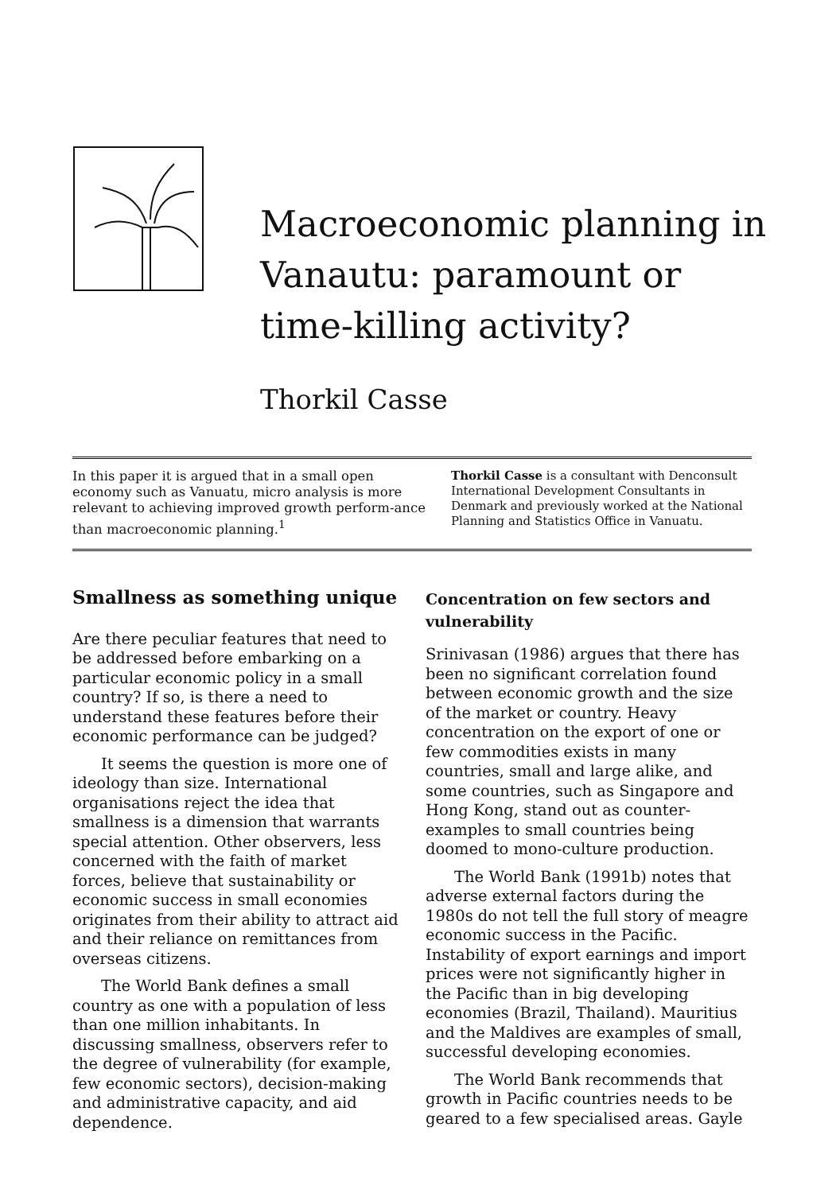Macroeconomic planning in Vanautu: paramount or time-killing activity?
Thorkil Casse
In this paper it is argued that in a small open economy such as Vanuatu, micro analysis is more relevant to achieving improved growth perform-ance than macroeconomic planning.<sup>1</sup>
Thorkil Casse is a consultant with Denconsult International Development Consultants in Denmark and previously worked at the National Planning and Statistics Office in Vanuatu.
Smallness as something unique
Are there peculiar features that need to be addressed before embarking on a particular economic policy in a small country? If so, is there a need to understand these features before their economic performance can be judged?
It seems the question is more one of ideology than size. International organisations reject the idea that smallness is a dimension that warrants special attention. Other observers, less concerned with the faith of market forces, believe that sustainability or economic success in small economies originates from their ability to attract aid and their reliance on remittances from overseas citizens.
The World Bank defines a small country as one with a population of less than one million inhabitants. In discussing smallness, observers refer to the degree of vulnerability (for example, few economic sectors), decision-making and administrative capacity, and aid dependence.
Concentration on few sectors and vulnerability
Srinivasan (1986) argues that there has been no significant correlation found between economic growth and the size of the market or country. Heavy concentration on the export of one or few commodities exists in many countries, small and large alike, and some countries, such as Singapore and Hong Kong, stand out as counter-examples to small countries being doomed to mono-culture production.
The World Bank (1991b) notes that adverse external factors during the 1980s do not tell the full story of meagre economic success in the Pacific. Instability of export earnings and import prices were not significantly higher in the Pacific than in big developing economies (Brazil, Thailand). Mauritius and the Maldives are examples of small, successful developing economies.
The World Bank recommends that growth in Pacific countries needs to be geared to a few specialised areas. Gayle